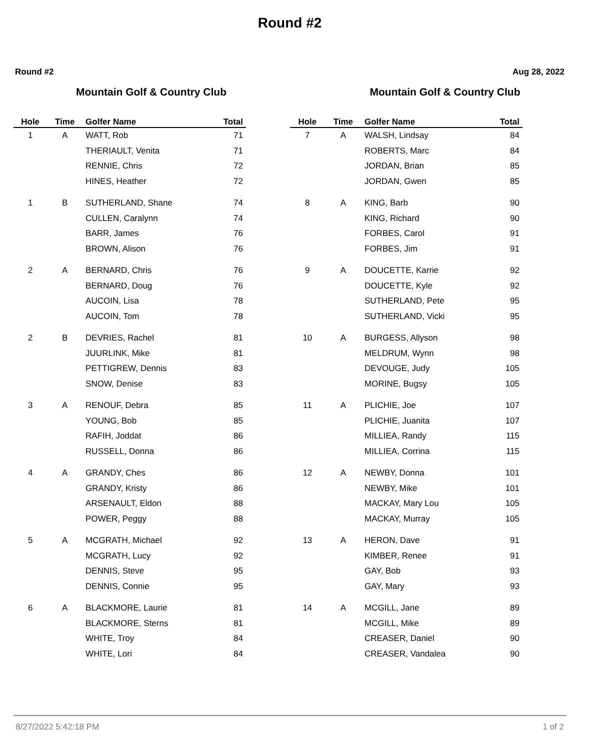Round #2
Round #2 Aug 28, 2022
Mountain Golf & Country Club
| Hole | Time | Golfer Name | Total |
| --- | --- | --- | --- |
| 1 | A | WATT, Rob | 71 |
| | | THERIAULT, Venita | 71 |
| | | RENNIE, Chris | 72 |
| | | HINES, Heather | 72 |
| 1 | B | SUTHERLAND, Shane | 74 |
| | | CULLEN, Caralynn | 74 |
| | | BARR, James | 76 |
| | | BROWN, Alison | 76 |
| 2 | A | BERNARD, Chris | 76 |
| | | BERNARD, Doug | 76 |
| | | AUCOIN, Lisa | 78 |
| | | AUCOIN, Tom | 78 |
| 2 | B | DEVRIES, Rachel | 81 |
| | | JUURLINK, Mike | 81 |
| | | PETTIGREW, Dennis | 83 |
| | | SNOW, Denise | 83 |
| 3 | A | RENOUF, Debra | 85 |
| | | YOUNG, Bob | 85 |
| | | RAFIH, Joddat | 86 |
| | | RUSSELL, Donna | 86 |
| 4 | A | GRANDY, Ches | 86 |
| | | GRANDY, Kristy | 86 |
| | | ARSENAULT, Eldon | 88 |
| | | POWER, Peggy | 88 |
| 5 | A | MCGRATH, Michael | 92 |
| | | MCGRATH, Lucy | 92 |
| | | DENNIS, Steve | 95 |
| | | DENNIS, Connie | 95 |
| 6 | A | BLACKMORE, Laurie | 81 |
| | | BLACKMORE, Sterns | 81 |
| | | WHITE, Troy | 84 |
| | | WHITE, Lori | 84 |
Mountain Golf & Country Club
| Hole | Time | Golfer Name | Total |
| --- | --- | --- | --- |
| 7 | A | WALSH, Lindsay | 84 |
| | | ROBERTS, Marc | 84 |
| | | JORDAN, Brian | 85 |
| | | JORDAN, Gwen | 85 |
| 8 | A | KING, Barb | 90 |
| | | KING, Richard | 90 |
| | | FORBES, Carol | 91 |
| | | FORBES, Jim | 91 |
| 9 | A | DOUCETTE, Karrie | 92 |
| | | DOUCETTE, Kyle | 92 |
| | | SUTHERLAND, Pete | 95 |
| | | SUTHERLAND, Vicki | 95 |
| 10 | A | BURGESS, Allyson | 98 |
| | | MELDRUM, Wynn | 98 |
| | | DEVOUGE, Judy | 105 |
| | | MORINE, Bugsy | 105 |
| 11 | A | PLICHIE, Joe | 107 |
| | | PLICHIE, Juanita | 107 |
| | | MILLIEA, Randy | 115 |
| | | MILLIEA, Corrina | 115 |
| 12 | A | NEWBY, Donna | 101 |
| | | NEWBY, Mike | 101 |
| | | MACKAY, Mary Lou | 105 |
| | | MACKAY, Murray | 105 |
| 13 | A | HERON, Dave | 91 |
| | | KIMBER, Renee | 91 |
| | | GAY, Bob | 93 |
| | | GAY, Mary | 93 |
| 14 | A | MCGILL, Jane | 89 |
| | | MCGILL, Mike | 89 |
| | | CREASER, Daniel | 90 |
| | | CREASER, Vandalea | 90 |
8/27/2022 5:42:18 PM 1 of 2